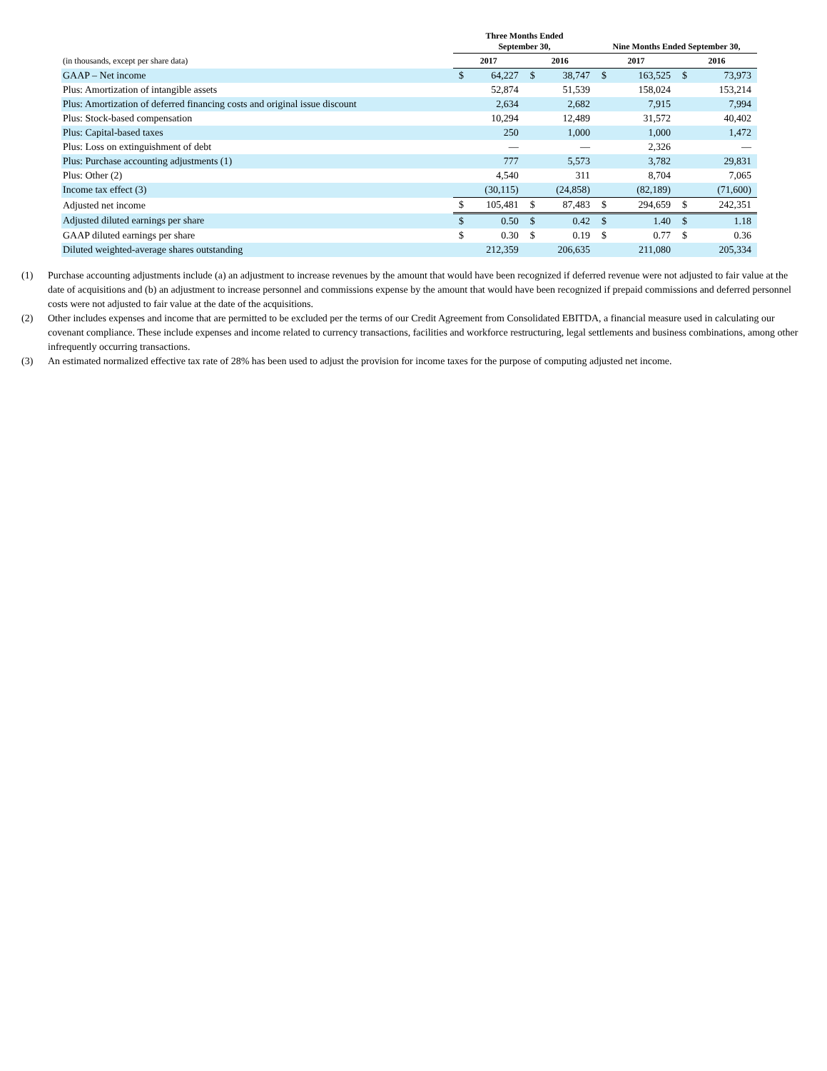| | Three Months Ended September 30, | | | | Nine Months Ended September 30, | | | |
| --- | --- | --- | --- | --- | --- | --- | --- | --- |
| (in thousands, except per share data) | 2017 | | 2016 | | 2017 | | 2016 | |
| GAAP – Net income | $ | 64,227 | $ | 38,747 | $ | 163,525 | $ | 73,973 |
| Plus: Amortization of intangible assets | | 52,874 | | 51,539 | | 158,024 | | 153,214 |
| Plus: Amortization of deferred financing costs and original issue discount | | 2,634 | | 2,682 | | 7,915 | | 7,994 |
| Plus: Stock-based compensation | | 10,294 | | 12,489 | | 31,572 | | 40,402 |
| Plus: Capital-based taxes | | 250 | | 1,000 | | 1,000 | | 1,472 |
| Plus: Loss on extinguishment of debt | | — | | — | | 2,326 | | — |
| Plus: Purchase accounting adjustments (1) | | 777 | | 5,573 | | 3,782 | | 29,831 |
| Plus: Other (2) | | 4,540 | | 311 | | 8,704 | | 7,065 |
| Income tax effect (3) | | (30,115) | | (24,858) | | (82,189) | | (71,600) |
| Adjusted net income | $ | 105,481 | $ | 87,483 | $ | 294,659 | $ | 242,351 |
| Adjusted diluted earnings per share | $ | 0.50 | $ | 0.42 | $ | 1.40 | $ | 1.18 |
| GAAP diluted earnings per share | $ | 0.30 | $ | 0.19 | $ | 0.77 | $ | 0.36 |
| Diluted weighted-average shares outstanding | | 212,359 | | 206,635 | | 211,080 | | 205,334 |
(1) Purchase accounting adjustments include (a) an adjustment to increase revenues by the amount that would have been recognized if deferred revenue were not adjusted to fair value at the date of acquisitions and (b) an adjustment to increase personnel and commissions expense by the amount that would have been recognized if prepaid commissions and deferred personnel costs were not adjusted to fair value at the date of the acquisitions.
(2) Other includes expenses and income that are permitted to be excluded per the terms of our Credit Agreement from Consolidated EBITDA, a financial measure used in calculating our covenant compliance. These include expenses and income related to currency transactions, facilities and workforce restructuring, legal settlements and business combinations, among other infrequently occurring transactions.
(3) An estimated normalized effective tax rate of 28% has been used to adjust the provision for income taxes for the purpose of computing adjusted net income.